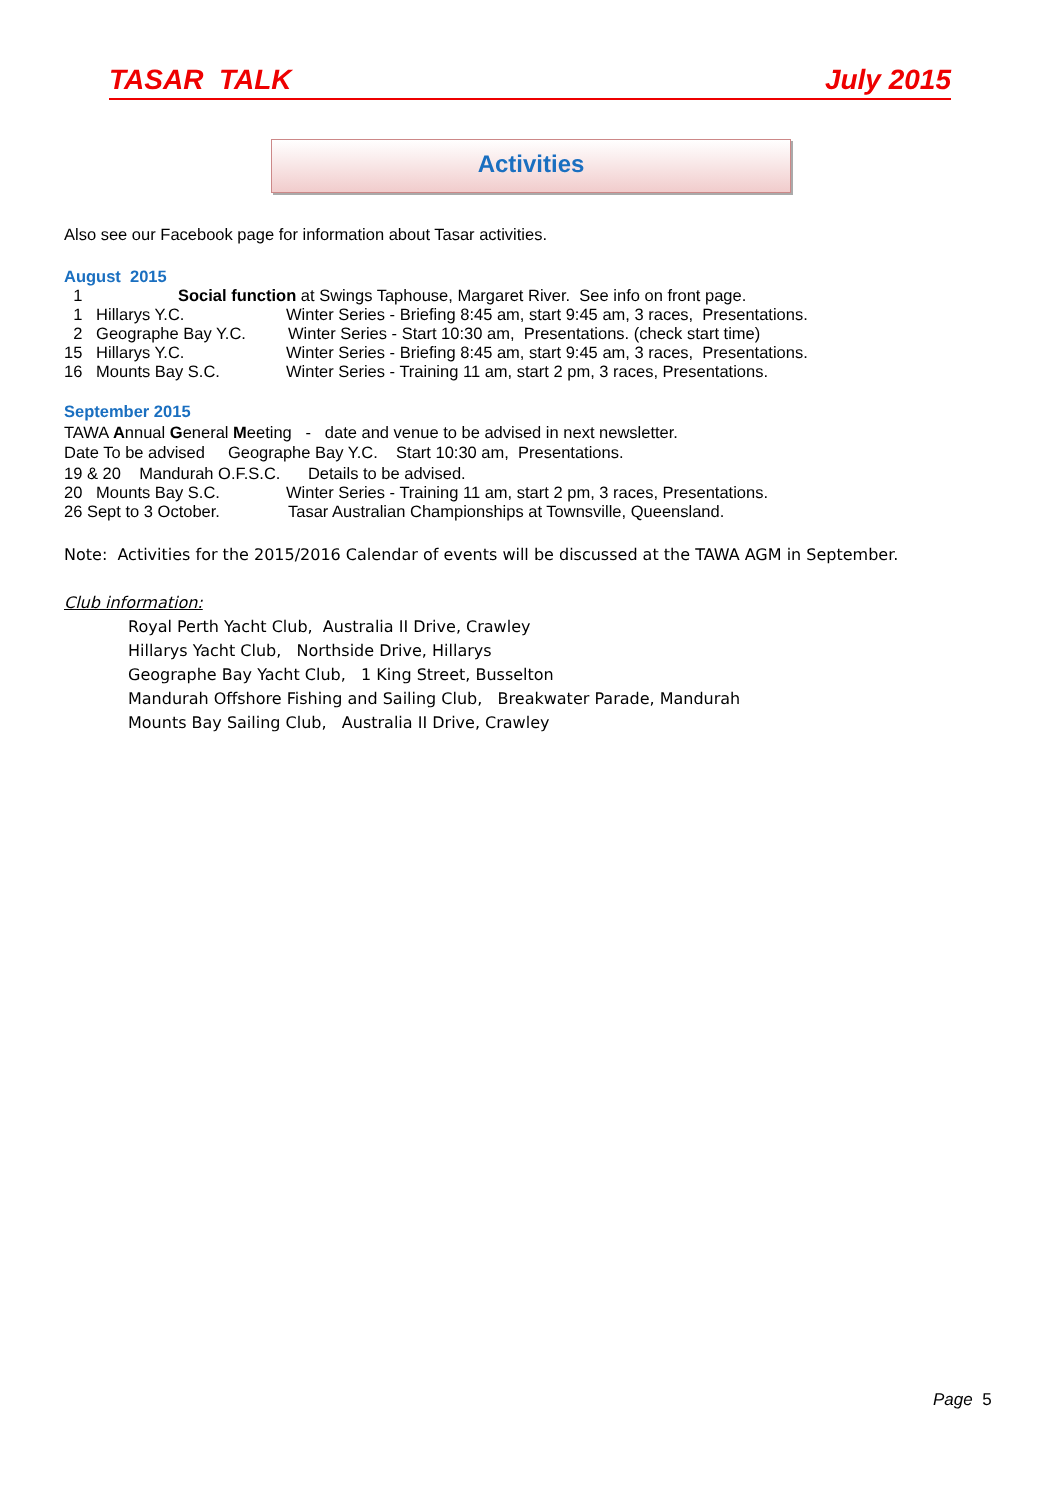TASAR TALK July 2015
Activities
Also see our Facebook page for information about Tasar activities.
August 2015
1 Social function at Swings Taphouse, Margaret River. See info on front page.
1 Hillarys Y.C. Winter Series - Briefing 8:45 am, start 9:45 am, 3 races, Presentations.
2 Geographe Bay Y.C. Winter Series - Start 10:30 am, Presentations. (check start time)
15 Hillarys Y.C. Winter Series - Briefing 8:45 am, start 9:45 am, 3 races, Presentations.
16 Mounts Bay S.C. Winter Series - Training 11 am, start 2 pm, 3 races, Presentations.
September 2015
TAWA Annual General Meeting - date and venue to be advised in next newsletter.
Date To be advised Geographe Bay Y.C. Start 10:30 am, Presentations.
19 & 20 Mandurah O.F.S.C. Details to be advised.
20 Mounts Bay S.C. Winter Series - Training 11 am, start 2 pm, 3 races, Presentations.
26 Sept to 3 October. Tasar Australian Championships at Townsville, Queensland.
Note: Activities for the 2015/2016 Calendar of events will be discussed at the TAWA AGM in September.
Club information:
Royal Perth Yacht Club, Australia II Drive, Crawley
Hillarys Yacht Club, Northside Drive, Hillarys
Geographe Bay Yacht Club, 1 King Street, Busselton
Mandurah Offshore Fishing and Sailing Club, Breakwater Parade, Mandurah
Mounts Bay Sailing Club, Australia II Drive, Crawley
Page 5